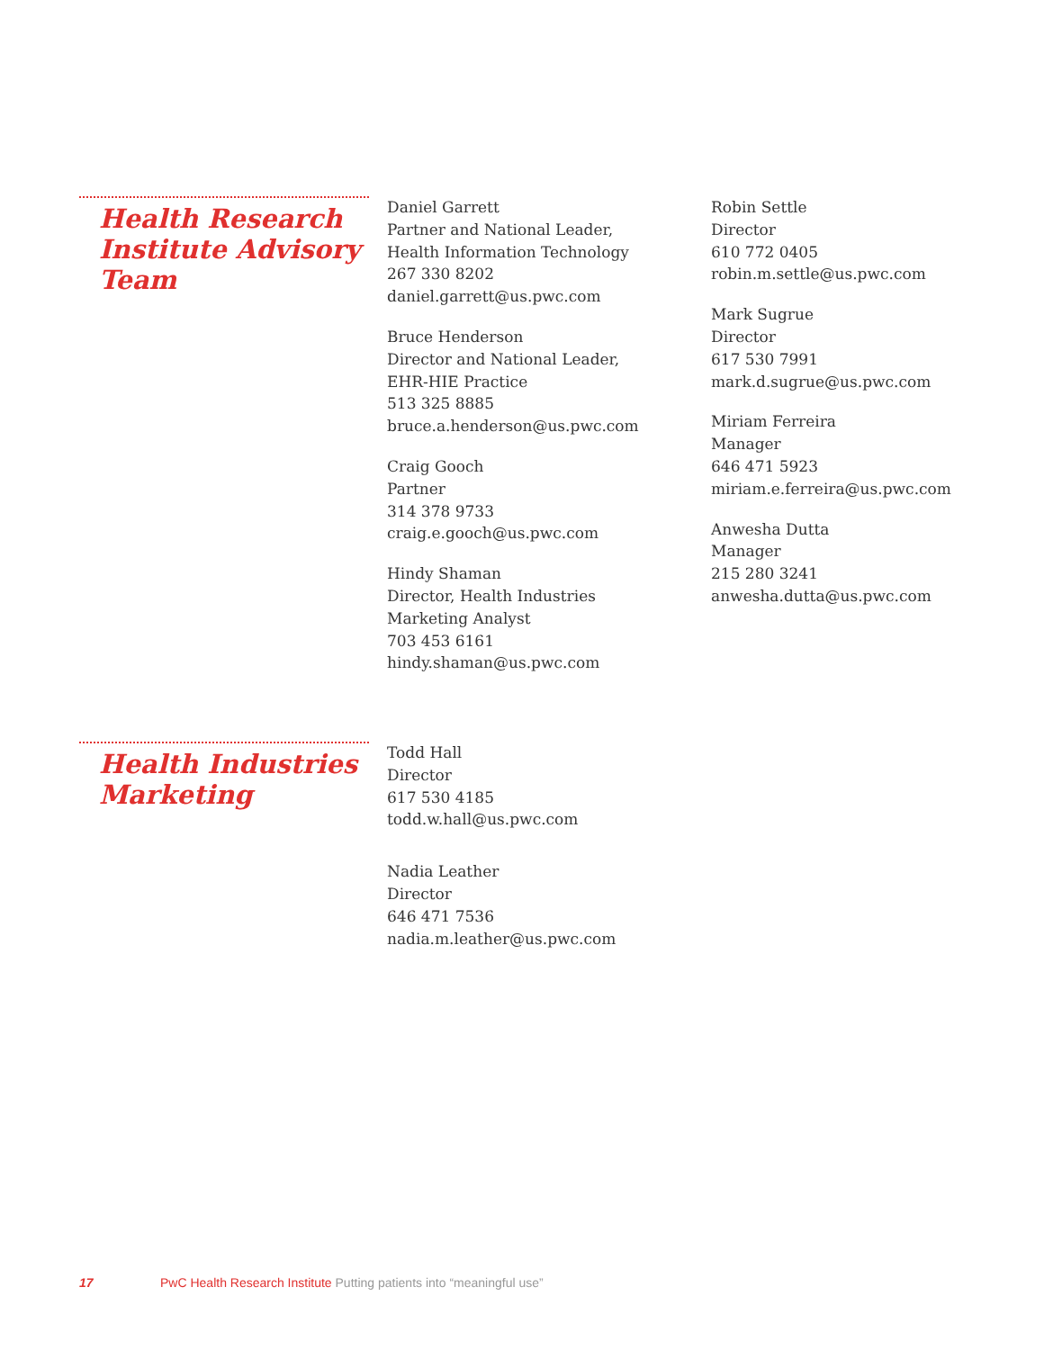Health Research Institute Advisory Team
Daniel Garrett
Partner and National Leader,
Health Information Technology
267 330 8202
daniel.garrett@us.pwc.com
Bruce Henderson
Director and National Leader,
EHR-HIE Practice
513 325 8885
bruce.a.henderson@us.pwc.com
Craig Gooch
Partner
314 378 9733
craig.e.gooch@us.pwc.com
Hindy Shaman
Director, Health Industries
Marketing Analyst
703 453 6161
hindy.shaman@us.pwc.com
Robin Settle
Director
610 772 0405
robin.m.settle@us.pwc.com
Mark Sugrue
Director
617 530 7991
mark.d.sugrue@us.pwc.com
Miriam Ferreira
Manager
646 471 5923
miriam.e.ferreira@us.pwc.com
Anwesha Dutta
Manager
215 280 3241
anwesha.dutta@us.pwc.com
Health Industries Marketing
Todd Hall
Director
617 530 4185
todd.w.hall@us.pwc.com
Nadia Leather
Director
646 471 7536
nadia.m.leather@us.pwc.com
17 PwC Health Research Institute Putting patients into “meaningful use”